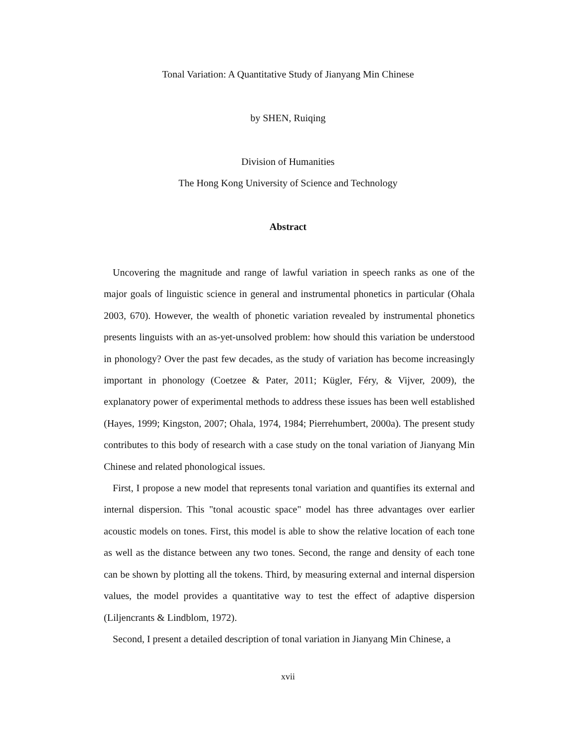Tonal Variation: A Quantitative Study of Jianyang Min Chinese
by SHEN, Ruiqing
Division of Humanities
The Hong Kong University of Science and Technology
Abstract
Uncovering the magnitude and range of lawful variation in speech ranks as one of the major goals of linguistic science in general and instrumental phonetics in particular (Ohala 2003, 670). However, the wealth of phonetic variation revealed by instrumental phonetics presents linguists with an as-yet-unsolved problem: how should this variation be understood in phonology? Over the past few decades, as the study of variation has become increasingly important in phonology (Coetzee & Pater, 2011; Kügler, Féry, & Vijver, 2009), the explanatory power of experimental methods to address these issues has been well established (Hayes, 1999; Kingston, 2007; Ohala, 1974, 1984; Pierrehumbert, 2000a). The present study contributes to this body of research with a case study on the tonal variation of Jianyang Min Chinese and related phonological issues.
First, I propose a new model that represents tonal variation and quantifies its external and internal dispersion. This "tonal acoustic space" model has three advantages over earlier acoustic models on tones. First, this model is able to show the relative location of each tone as well as the distance between any two tones. Second, the range and density of each tone can be shown by plotting all the tokens. Third, by measuring external and internal dispersion values, the model provides a quantitative way to test the effect of adaptive dispersion (Liljencrants & Lindblom, 1972).
Second, I present a detailed description of tonal variation in Jianyang Min Chinese, a
xvii